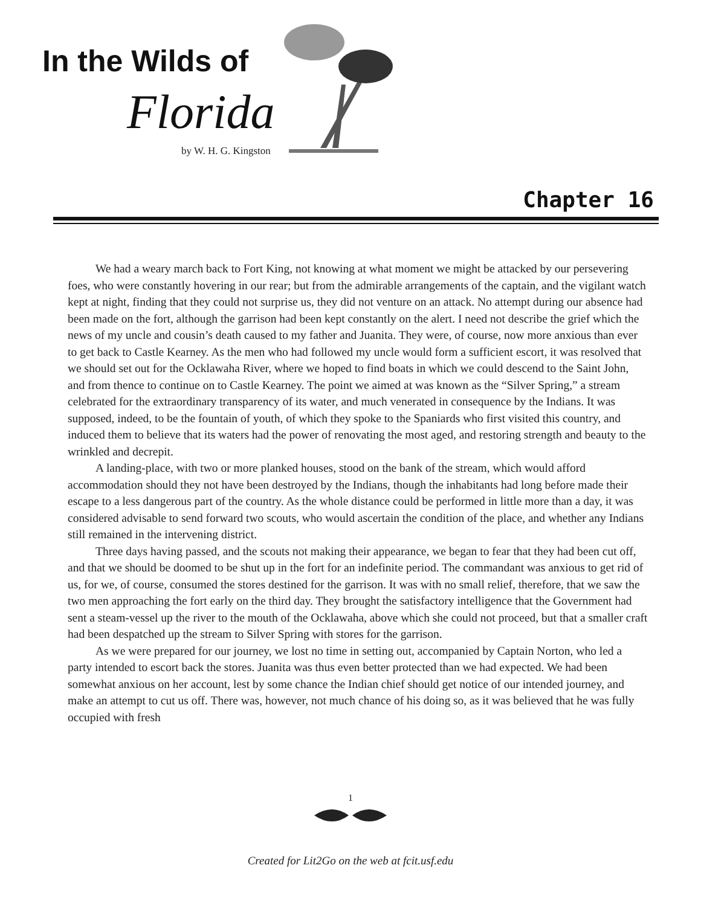In the Wilds of
Florida
by W. H. G. Kingston
Chapter 16
We had a weary march back to Fort King, not knowing at what moment we might be attacked by our persevering foes, who were constantly hovering in our rear; but from the admirable arrangements of the captain, and the vigilant watch kept at night, finding that they could not surprise us, they did not venture on an attack. No attempt during our absence had been made on the fort, although the garrison had been kept constantly on the alert. I need not describe the grief which the news of my uncle and cousin’s death caused to my father and Juanita. They were, of course, now more anxious than ever to get back to Castle Kearney. As the men who had followed my uncle would form a sufficient escort, it was resolved that we should set out for the Ocklawaha River, where we hoped to find boats in which we could descend to the Saint John, and from thence to continue on to Castle Kearney. The point we aimed at was known as the “Silver Spring,” a stream celebrated for the extraordinary transparency of its water, and much venerated in consequence by the Indians. It was supposed, indeed, to be the fountain of youth, of which they spoke to the Spaniards who first visited this country, and induced them to believe that its waters had the power of renovating the most aged, and restoring strength and beauty to the wrinkled and decrepit.
A landing-place, with two or more planked houses, stood on the bank of the stream, which would afford accommodation should they not have been destroyed by the Indians, though the inhabitants had long before made their escape to a less dangerous part of the country. As the whole distance could be performed in little more than a day, it was considered advisable to send forward two scouts, who would ascertain the condition of the place, and whether any Indians still remained in the intervening district.
Three days having passed, and the scouts not making their appearance, we began to fear that they had been cut off, and that we should be doomed to be shut up in the fort for an indefinite period. The commandant was anxious to get rid of us, for we, of course, consumed the stores destined for the garrison. It was with no small relief, therefore, that we saw the two men approaching the fort early on the third day. They brought the satisfactory intelligence that the Government had sent a steam-vessel up the river to the mouth of the Ocklawaha, above which she could not proceed, but that a smaller craft had been despatched up the stream to Silver Spring with stores for the garrison.
As we were prepared for our journey, we lost no time in setting out, accompanied by Captain Norton, who led a party intended to escort back the stores. Juanita was thus even better protected than we had expected. We had been somewhat anxious on her account, lest by some chance the Indian chief should get notice of our intended journey, and make an attempt to cut us off. There was, however, not much chance of his doing so, as it was believed that he was fully occupied with fresh
1
Created for Lit2Go on the web at fcit.usf.edu